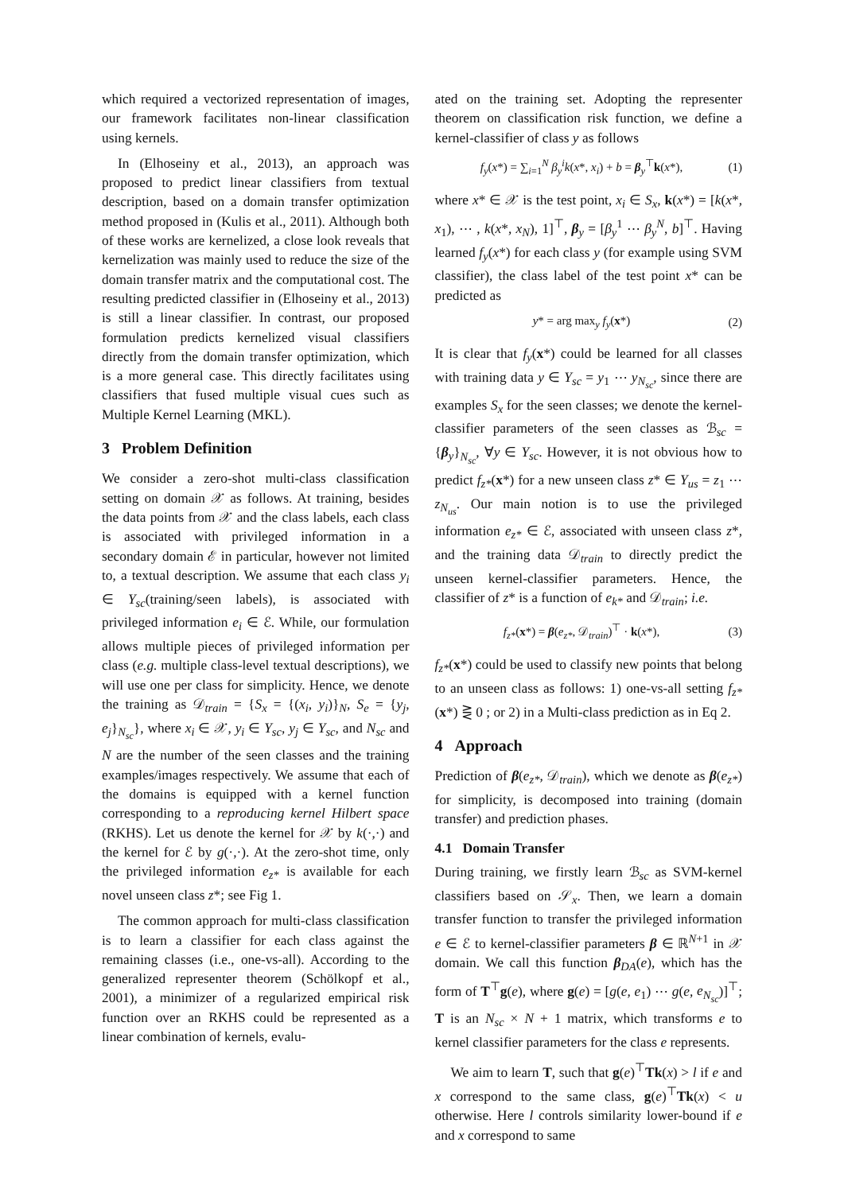which required a vectorized representation of images, our framework facilitates non-linear classification using kernels.
In (Elhoseiny et al., 2013), an approach was proposed to predict linear classifiers from textual description, based on a domain transfer optimization method proposed in (Kulis et al., 2011). Although both of these works are kernelized, a close look reveals that kernelization was mainly used to reduce the size of the domain transfer matrix and the computational cost. The resulting predicted classifier in (Elhoseiny et al., 2013) is still a linear classifier. In contrast, our proposed formulation predicts kernelized visual classifiers directly from the domain transfer optimization, which is a more general case. This directly facilitates using classifiers that fused multiple visual cues such as Multiple Kernel Learning (MKL).
3 Problem Definition
We consider a zero-shot multi-class classification setting on domain 𝒳 as follows. At training, besides the data points from 𝒳 and the class labels, each class is associated with privileged information in a secondary domain ℰ in particular, however not limited to, a textual description. We assume that each class y<sub>i</sub> ∈ Y<sub>sc</sub>(training/seen labels), is associated with privileged information e<sub>i</sub> ∈ ℰ. While, our formulation allows multiple pieces of privileged information per class (e.g. multiple class-level textual descriptions), we will use one per class for simplicity. Hence, we denote the training as 𝒟<sub>train</sub> = {S<sub>x</sub> = {(x<sub>i</sub>, y<sub>i</sub>)}<sub>N</sub>, S<sub>e</sub> = {y<sub>j</sub>, e<sub>j</sub>}<sub>N<sub>sc</sub></sub>}, where x<sub>i</sub> ∈ 𝒳, y<sub>i</sub> ∈ Y<sub>sc</sub>, y<sub>j</sub> ∈ Y<sub>sc</sub>, and N<sub>sc</sub> and N are the number of the seen classes and the training examples/images respectively. We assume that each of the domains is equipped with a kernel function corresponding to a reproducing kernel Hilbert space (RKHS). Let us denote the kernel for 𝒳 by k(·,·) and the kernel for ℰ by g(·,·). At the zero-shot time, only the privileged information e<sub>z*</sub> is available for each novel unseen class z*; see Fig 1.
The common approach for multi-class classification is to learn a classifier for each class against the remaining classes (i.e., one-vs-all). According to the generalized representer theorem (Schölkopf et al., 2001), a minimizer of a regularized empirical risk function over an RKHS could be represented as a linear combination of kernels, evalu-
ated on the training set. Adopting the representer theorem on classification risk function, we define a kernel-classifier of class y as follows
f<sub>y</sub>(x*) = ∑<sub>i=1</sub><sup>N</sup> β<sub>y</sub><sup>i</sup>k(x*, x<sub>i</sub>) + b = β<sub>y</sub><sup>⊤</sup>k(x*), (1)
where x* ∈ 𝒳 is the test point, x<sub>i</sub> ∈ S<sub>x</sub>, k(x*) = [k(x*, x<sub>1</sub>), ⋯ , k(x*, x<sub>N</sub>), 1]<sup>⊤</sup>, β<sub>y</sub> = [β<sub>y</sub><sup>1</sup> ⋯ β<sub>y</sub><sup>N</sup>, b]<sup>⊤</sup>. Having learned f<sub>y</sub>(x*) for each class y (for example using SVM classifier), the class label of the test point x* can be predicted as
y* = arg max<sub>y</sub> f<sub>y</sub>(x*) (2)
It is clear that f<sub>y</sub>(x*) could be learned for all classes with training data y ∈ Y<sub>sc</sub> = y<sub>1</sub> ⋯ y<sub>N<sub>sc</sub></sub>, since there are examples S<sub>x</sub> for the seen classes; we denote the kernel-classifier parameters of the seen classes as ℬ<sub>sc</sub> = {β<sub>y</sub>}<sub>N<sub>sc</sub></sub>, ∀y ∈ Y<sub>sc</sub>. However, it is not obvious how to predict f<sub>z*</sub>(x*) for a new unseen class z* ∈ Y<sub>us</sub> = z<sub>1</sub> ⋯ z<sub>N<sub>us</sub></sub>. Our main notion is to use the privileged information e<sub>z*</sub> ∈ ℰ, associated with unseen class z*, and the training data 𝒟<sub>train</sub> to directly predict the unseen kernel-classifier parameters. Hence, the classifier of z* is a function of e<sub>k*</sub> and 𝒟<sub>train</sub>; i.e.
f<sub>z*</sub>(x*) = β(e<sub>z*</sub>, 𝒟<sub>train</sub>)<sup>⊤</sup> · k(x*), (3)
f<sub>z*</sub>(x*) could be used to classify new points that belong to an unseen class as follows: 1) one-vs-all setting f<sub>z*</sub>(x*) ⋛ 0 ; or 2) in a Multi-class prediction as in Eq 2.
4 Approach
Prediction of β(e<sub>z*</sub>, 𝒟<sub>train</sub>), which we denote as β(e<sub>z*</sub>) for simplicity, is decomposed into training (domain transfer) and prediction phases.
4.1 Domain Transfer
During training, we firstly learn ℬ<sub>sc</sub> as SVM-kernel classifiers based on 𝒮<sub>x</sub>. Then, we learn a domain transfer function to transfer the privileged information e ∈ ℰ to kernel-classifier parameters β ∈ ℝ<sup>N+1</sup> in 𝒳 domain. We call this function β<sub>DA</sub>(e), which has the form of T<sup>⊤</sup>g(e), where g(e) = [g(e, e<sub>1</sub>) ⋯ g(e, e<sub>N<sub>sc</sub></sub>)]<sup>⊤</sup>; T is an N<sub>sc</sub> × N + 1 matrix, which transforms e to kernel classifier parameters for the class e represents.
We aim to learn T, such that g(e)<sup>⊤</sup>Tk(x) > l if e and x correspond to the same class, g(e)<sup>⊤</sup>Tk(x) < u otherwise. Here l controls similarity lower-bound if e and x correspond to same